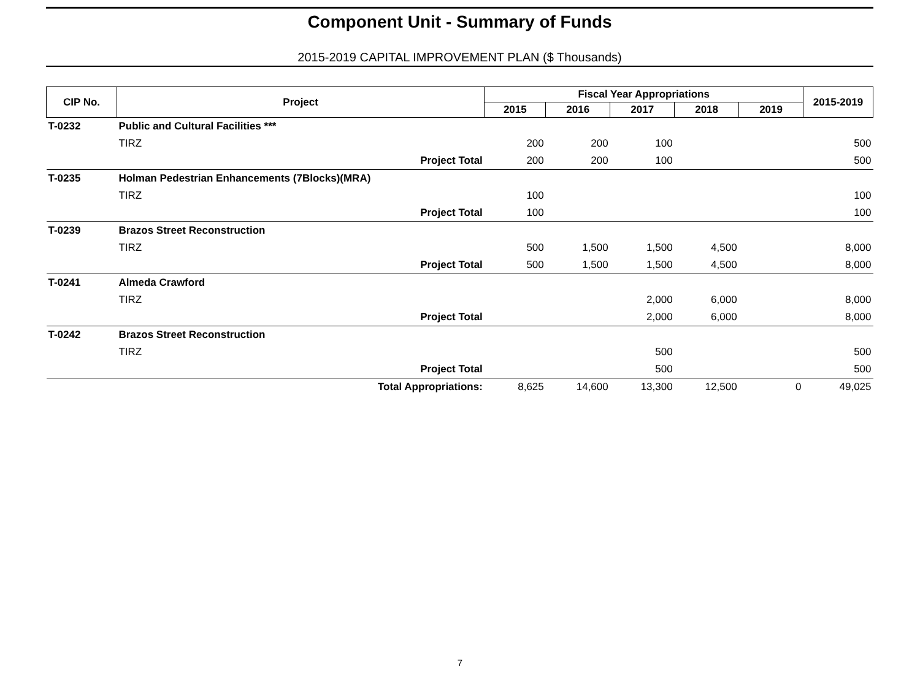Component Unit - Summary of Funds
2015-2019 CAPITAL IMPROVEMENT PLAN ($ Thousands)
| CIP No. | Project | Fiscal Year Appropriations | | | | | 2015-2019 |
| --- | --- | --- | --- | --- | --- | --- | --- |
| | | 2015 | 2016 | 2017 | 2018 | 2019 | |
| T-0232 | Public and Cultural Facilities *** | | | | | | |
| | TIRZ | 200 | 200 | 100 | | | 500 |
| | Project Total | 200 | 200 | 100 | | | 500 |
| T-0235 | Holman Pedestrian Enhancements (7Blocks)(MRA) | | | | | | |
| | TIRZ | 100 | | | | | 100 |
| | Project Total | 100 | | | | | 100 |
| T-0239 | Brazos Street Reconstruction | | | | | | |
| | TIRZ | 500 | 1,500 | 1,500 | 4,500 | | 8,000 |
| | Project Total | 500 | 1,500 | 1,500 | 4,500 | | 8,000 |
| T-0241 | Almeda Crawford | | | | | | |
| | TIRZ | | | 2,000 | 6,000 | | 8,000 |
| | Project Total | | | 2,000 | 6,000 | | 8,000 |
| T-0242 | Brazos Street Reconstruction | | | | | | |
| | TIRZ | | | 500 | | | 500 |
| | Project Total | | | 500 | | | 500 |
| | Total Appropriations: | 8,625 | 14,600 | 13,300 | 12,500 | 0 | 49,025 |
7